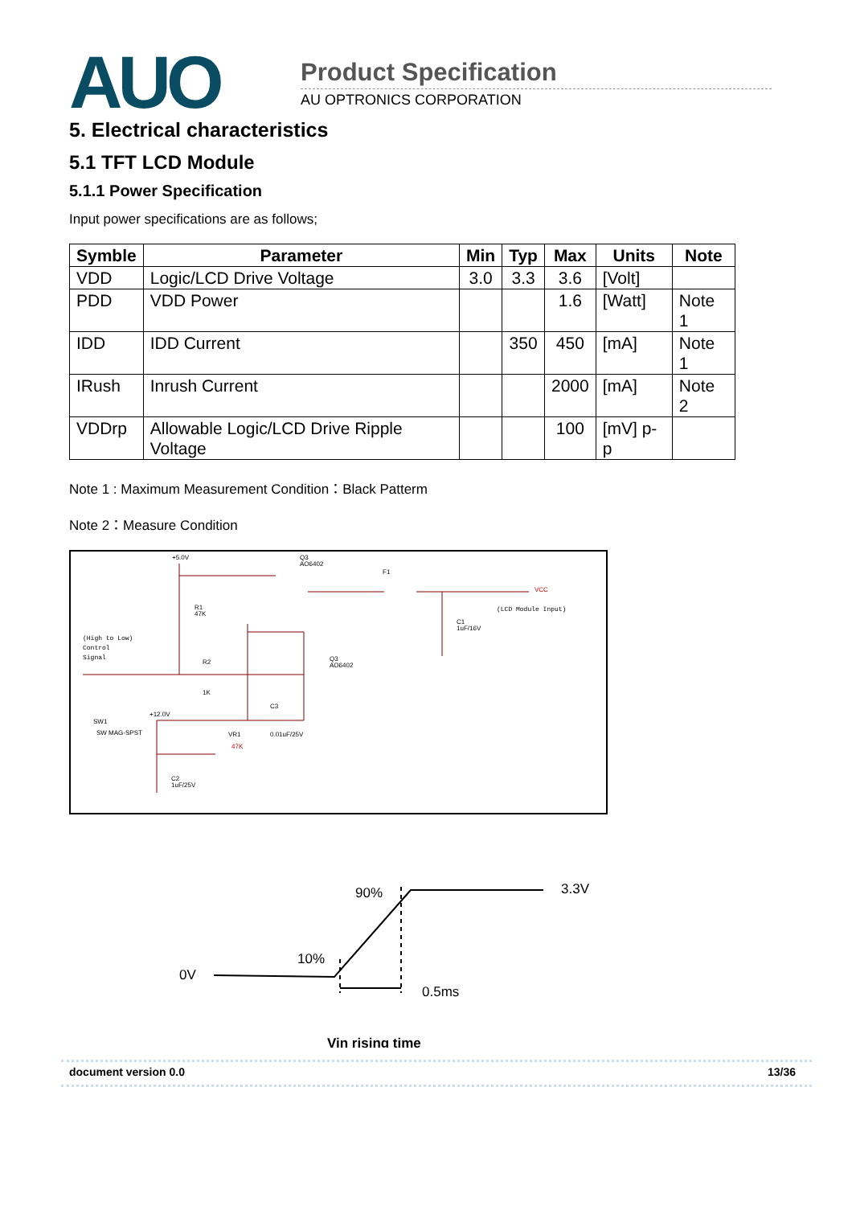AUO Product Specification
AU OPTRONICS CORPORATION
5. Electrical characteristics
5.1 TFT LCD Module
5.1.1 Power Specification
Input power specifications are as follows;
| Symble | Parameter | Min | Typ | Max | Units | Note |
| --- | --- | --- | --- | --- | --- | --- |
| VDD | Logic/LCD Drive Voltage | 3.0 | 3.3 | 3.6 | [Volt] | |
| PDD | VDD Power | | | 1.6 | [Watt] | Note 1 |
| IDD | IDD Current | | 350 | 450 | [mA] | Note 1 |
| IRush | Inrush Current | | | 2000 | [mA] | Note 2 |
| VDDrp | Allowable Logic/LCD Drive Ripple Voltage | | | 100 | [mV] p-p | |
Note 1 : Maximum Measurement Condition：Black Patterm
Note 2：Measure Condition
+5.0V
Q3
AO6402
F1
VCC
(LCD Module Input)
(High to Low)
Control
Signal
R1
47K
R2
1K
Q3
AO6402
C1
1uF/16V
SW1
SW MAG-SPST
+12.0V
VR1
47K
C3
0.01uF/25V
C2
1uF/25V
0V
10%
90%
3.3V
0.5ms
Vin rising time
document version 0.0 13/36